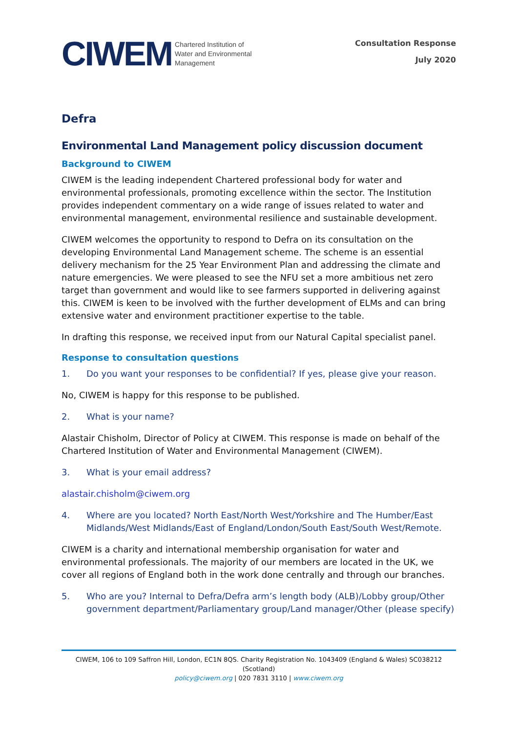CIWEM
Chartered Institution of
Water and Environmental
Management
Consultation Response
July 2020
Defra
Environmental Land Management policy discussion document
Background to CIWEM
CIWEM is the leading independent Chartered professional body for water and environmental professionals, promoting excellence within the sector. The Institution provides independent commentary on a wide range of issues related to water and environmental management, environmental resilience and sustainable development.
CIWEM welcomes the opportunity to respond to Defra on its consultation on the developing Environmental Land Management scheme. The scheme is an essential delivery mechanism for the 25 Year Environment Plan and addressing the climate and nature emergencies. We were pleased to see the NFU set a more ambitious net zero target than government and would like to see farmers supported in delivering against this. CIWEM is keen to be involved with the further development of ELMs and can bring extensive water and environment practitioner expertise to the table.
In drafting this response, we received input from our Natural Capital specialist panel.
Response to consultation questions
1. Do you want your responses to be confidential? If yes, please give your reason.
No, CIWEM is happy for this response to be published.
2. What is your name?
Alastair Chisholm, Director of Policy at CIWEM. This response is made on behalf of the Chartered Institution of Water and Environmental Management (CIWEM).
3. What is your email address?
alastair.chisholm@ciwem.org
4. Where are you located? North East/North West/Yorkshire and The Humber/East Midlands/West Midlands/East of England/London/South East/South West/Remote.
CIWEM is a charity and international membership organisation for water and environmental professionals. The majority of our members are located in the UK, we cover all regions of England both in the work done centrally and through our branches.
5. Who are you? Internal to Defra/Defra arm’s length body (ALB)/Lobby group/Other government department/Parliamentary group/Land manager/Other (please specify)
CIWEM, 106 to 109 Saffron Hill, London, EC1N 8QS. Charity Registration No. 1043409 (England & Wales) SC038212 (Scotland)
policy@ciwem.org | 020 7831 3110 | www.ciwem.org